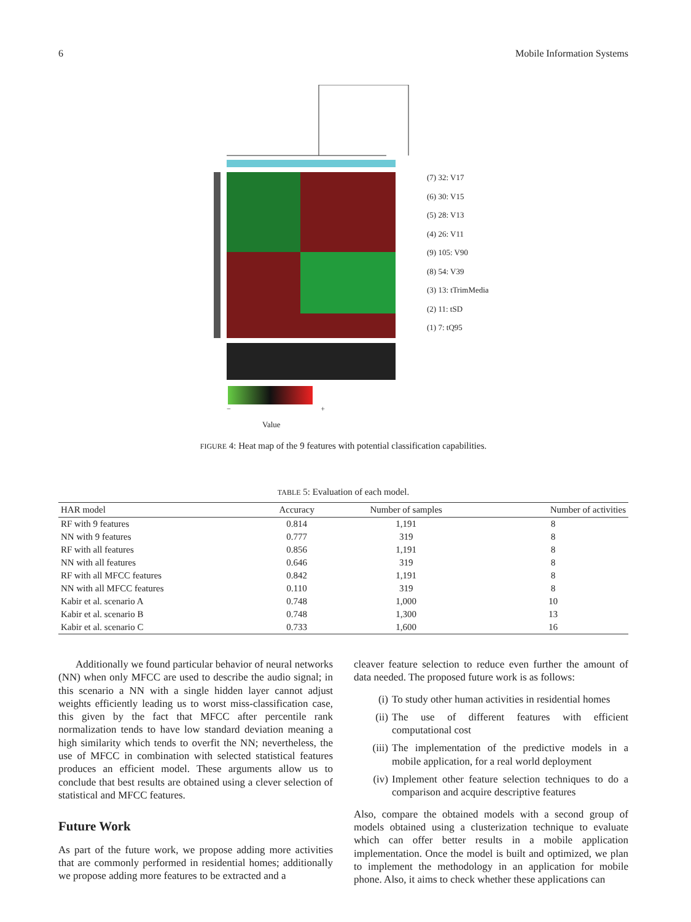6 Mobile Information Systems
(7) 32: V17
(6) 30: V15
(5) 28: V13
(4) 26: V11
(9) 105: V90
(8) 54: V39
(3) 13: tTrimMedia
(2) 11: tSD
(1) 7: tQ95
− +
Value
FIGURE 4: Heat map of the 9 features with potential classification capabilities.
TABLE 5: Evaluation of each model.
| HAR model | Accuracy | Number of samples | Number of activities |
| --- | --- | --- | --- |
| RF with 9 features | 0.814 | 1,191 | 8 |
| NN with 9 features | 0.777 | 319 | 8 |
| RF with all features | 0.856 | 1,191 | 8 |
| NN with all features | 0.646 | 319 | 8 |
| RF with all MFCC features | 0.842 | 1,191 | 8 |
| NN with all MFCC features | 0.110 | 319 | 8 |
| Kabir et al. scenario A | 0.748 | 1,000 | 10 |
| Kabir et al. scenario B | 0.748 | 1,300 | 13 |
| Kabir et al. scenario C | 0.733 | 1,600 | 16 |
Additionally we found particular behavior of neural networks (NN) when only MFCC are used to describe the audio signal; in this scenario a NN with a single hidden layer cannot adjust weights efficiently leading us to worst miss-classification case, this given by the fact that MFCC after percentile rank normalization tends to have low standard deviation meaning a high similarity which tends to overfit the NN; nevertheless, the use of MFCC in combination with selected statistical features produces an efficient model. These arguments allow us to conclude that best results are obtained using a clever selection of statistical and MFCC features.
Future Work
As part of the future work, we propose adding more activities that are commonly performed in residential homes; additionally we propose adding more features to be extracted and a
cleaver feature selection to reduce even further the amount of data needed. The proposed future work is as follows:
(i) To study other human activities in residential homes
(ii) The use of different features with efficient computational cost
(iii) The implementation of the predictive models in a mobile application, for a real world deployment
(iv) Implement other feature selection techniques to do a comparison and acquire descriptive features
Also, compare the obtained models with a second group of models obtained using a clusterization technique to evaluate which can offer better results in a mobile application implementation. Once the model is built and optimized, we plan to implement the methodology in an application for mobile phone. Also, it aims to check whether these applications can